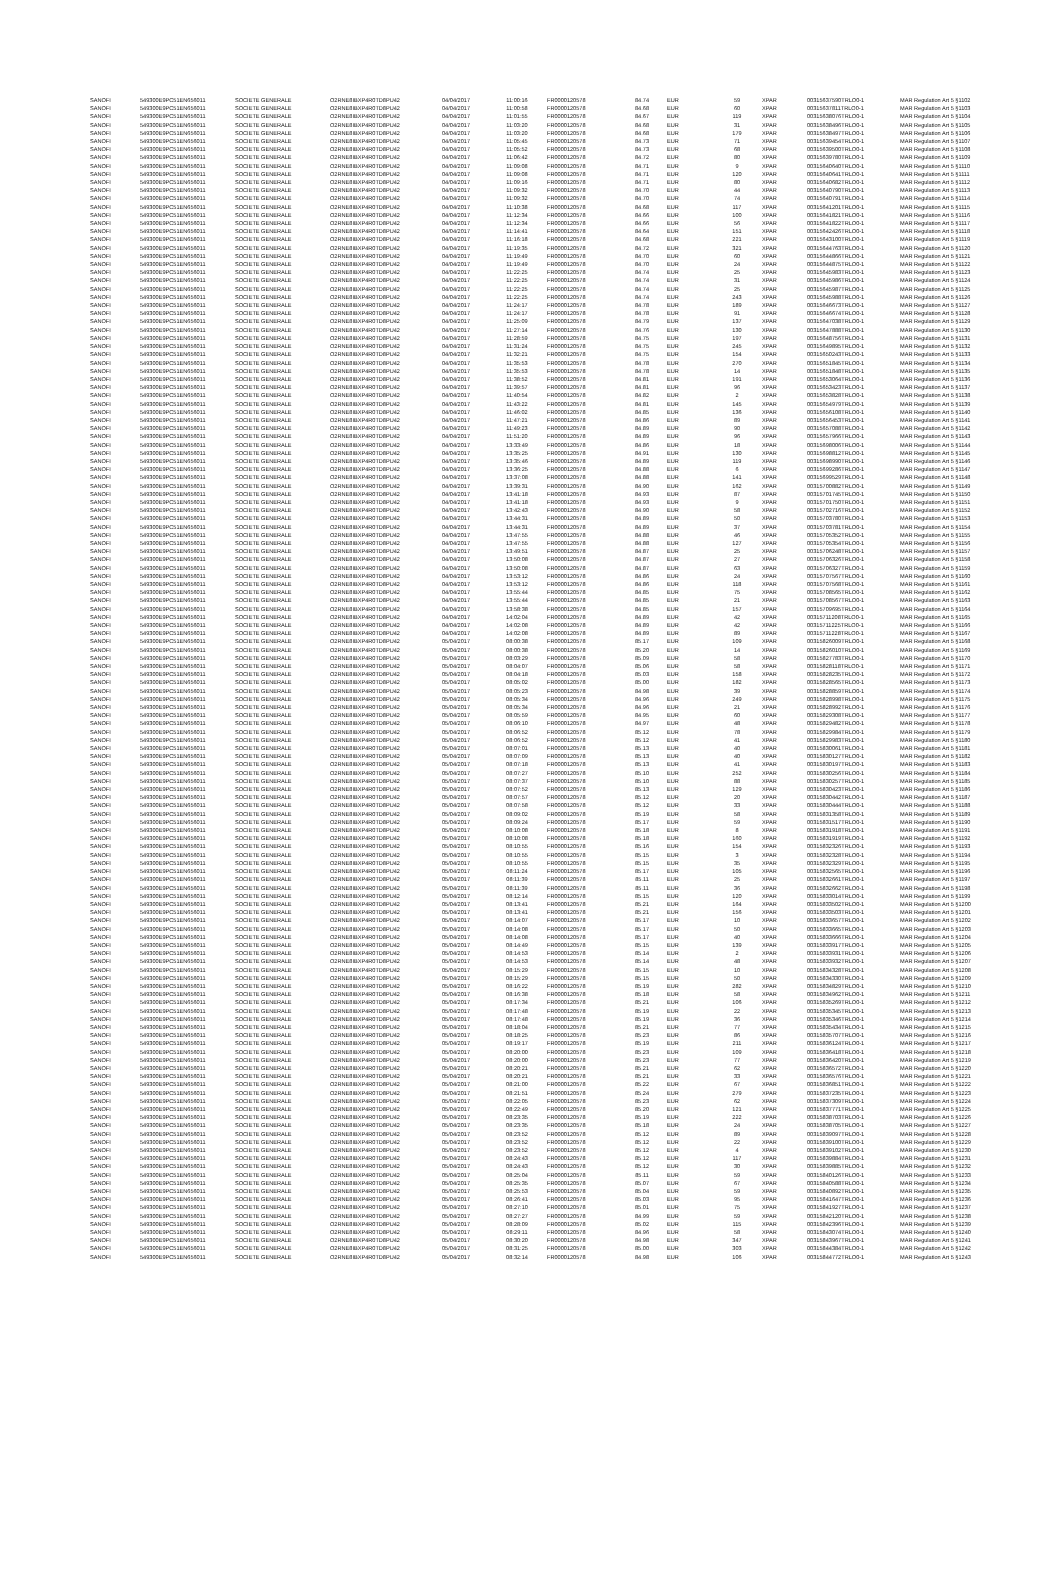| SANOFI | 549300E9PC51EN656011 | SOCIETE GENERALE | O2RNE8IBXP4R0TD8PU42 | 04/04/2017 | 11:00:16 | FR0000120578 | 84.74 | EUR | 59 | XPAR | 00315637590TRLO0-1 | MAR Regulation Art 5 §1102 |
| SANOFI | 549300E9PC51EN656011 | SOCIETE GENERALE | O2RNE8IBXP4R0TD8PU42 | 04/04/2017 | 11:00:58 | FR0000120578 | 84.68 | EUR | 60 | XPAR | 00315637811TRLO0-1 | MAR Regulation Art 5 §1103 |
| SANOFI | 549300E9PC51EN656011 | SOCIETE GENERALE | O2RNE8IBXP4R0TD8PU42 | 04/04/2017 | 11:01:55 | FR0000120578 | 84.67 | EUR | 119 | XPAR | 00315638076TRLO0-1 | MAR Regulation Art 5 §1104 |
| SANOFI | 549300E9PC51EN656011 | SOCIETE GENERALE | O2RNE8IBXP4R0TD8PU42 | 04/04/2017 | 11:03:20 | FR0000120578 | 84.68 | EUR | 31 | XPAR | 00315638496TRLO0-1 | MAR Regulation Art 5 §1105 |
| SANOFI | 549300E9PC51EN656011 | SOCIETE GENERALE | O2RNE8IBXP4R0TD8PU42 | 04/04/2017 | 11:03:20 | FR0000120578 | 84.68 | EUR | 179 | XPAR | 00315638497TRLO0-1 | MAR Regulation Art 5 §1106 |
| SANOFI | 549300E9PC51EN656011 | SOCIETE GENERALE | O2RNE8IBXP4R0TD8PU42 | 04/04/2017 | 11:05:45 | FR0000120578 | 84.73 | EUR | 71 | XPAR | 00315639454TRLO0-1 | MAR Regulation Art 5 §1107 |
| SANOFI | 549300E9PC51EN656011 | SOCIETE GENERALE | O2RNE8IBXP4R0TD8PU42 | 04/04/2017 | 11:05:52 | FR0000120578 | 84.73 | EUR | 68 | XPAR | 00315639500TRLO0-1 | MAR Regulation Art 5 §1108 |
| SANOFI | 549300E9PC51EN656011 | SOCIETE GENERALE | O2RNE8IBXP4R0TD8PU42 | 04/04/2017 | 11:06:42 | FR0000120578 | 84.72 | EUR | 80 | XPAR | 00315639780TRLO0-1 | MAR Regulation Art 5 §1109 |
| SANOFI | 549300E9PC51EN656011 | SOCIETE GENERALE | O2RNE8IBXP4R0TD8PU42 | 04/04/2017 | 11:09:08 | FR0000120578 | 84.71 | EUR | 9 | XPAR | 00315640640TRLO0-1 | MAR Regulation Art 5 §1110 |
| SANOFI | 549300E9PC51EN656011 | SOCIETE GENERALE | O2RNE8IBXP4R0TD8PU42 | 04/04/2017 | 11:09:08 | FR0000120578 | 84.71 | EUR | 120 | XPAR | 00315640641TRLO0-1 | MAR Regulation Art 5 §1111 |
| SANOFI | 549300E9PC51EN656011 | SOCIETE GENERALE | O2RNE8IBXP4R0TD8PU42 | 04/04/2017 | 11:09:16 | FR0000120578 | 84.71 | EUR | 80 | XPAR | 00315640682TRLO0-1 | MAR Regulation Art 5 §1112 |
| SANOFI | 549300E9PC51EN656011 | SOCIETE GENERALE | O2RNE8IBXP4R0TD8PU42 | 04/04/2017 | 11:09:32 | FR0000120578 | 84.70 | EUR | 44 | XPAR | 00315640790TRLO0-1 | MAR Regulation Art 5 §1113 |
| SANOFI | 549300E9PC51EN656011 | SOCIETE GENERALE | O2RNE8IBXP4R0TD8PU42 | 04/04/2017 | 11:09:32 | FR0000120578 | 84.70 | EUR | 74 | XPAR | 00315640791TRLO0-1 | MAR Regulation Art 5 §1114 |
| SANOFI | 549300E9PC51EN656011 | SOCIETE GENERALE | O2RNE8IBXP4R0TD8PU42 | 04/04/2017 | 11:10:38 | FR0000120578 | 84.68 | EUR | 117 | XPAR | 00315641201TRLO0-1 | MAR Regulation Art 5 §1115 |
| SANOFI | 549300E9PC51EN656011 | SOCIETE GENERALE | O2RNE8IBXP4R0TD8PU42 | 04/04/2017 | 11:12:34 | FR0000120578 | 84.66 | EUR | 100 | XPAR | 00315641821TRLO0-1 | MAR Regulation Art 5 §1116 |
| SANOFI | 549300E9PC51EN656011 | SOCIETE GENERALE | O2RNE8IBXP4R0TD8PU42 | 04/04/2017 | 11:12:34 | FR0000120578 | 84.66 | EUR | 56 | XPAR | 00315641822TRLO0-1 | MAR Regulation Art 5 §1117 |
| SANOFI | 549300E9PC51EN656011 | SOCIETE GENERALE | O2RNE8IBXP4R0TD8PU42 | 04/04/2017 | 11:14:41 | FR0000120578 | 84.64 | EUR | 151 | XPAR | 00315642426TRLO0-1 | MAR Regulation Art 5 §1118 |
| SANOFI | 549300E9PC51EN656011 | SOCIETE GENERALE | O2RNE8IBXP4R0TD8PU42 | 04/04/2017 | 11:16:18 | FR0000120578 | 84.68 | EUR | 221 | XPAR | 00315643100TRLO0-1 | MAR Regulation Art 5 §1119 |
| SANOFI | 549300E9PC51EN656011 | SOCIETE GENERALE | O2RNE8IBXP4R0TD8PU42 | 04/04/2017 | 11:19:35 | FR0000120578 | 84.72 | EUR | 321 | XPAR | 00315644763TRLO0-1 | MAR Regulation Art 5 §1120 |
| SANOFI | 549300E9PC51EN656011 | SOCIETE GENERALE | O2RNE8IBXP4R0TD8PU42 | 04/04/2017 | 11:19:49 | FR0000120578 | 84.70 | EUR | 60 | XPAR | 00315644866TRLO0-1 | MAR Regulation Art 5 §1121 |
| SANOFI | 549300E9PC51EN656011 | SOCIETE GENERALE | O2RNE8IBXP4R0TD8PU42 | 04/04/2017 | 11:19:49 | FR0000120578 | 84.70 | EUR | 24 | XPAR | 00315644875TRLO0-1 | MAR Regulation Art 5 §1122 |
| SANOFI | 549300E9PC51EN656011 | SOCIETE GENERALE | O2RNE8IBXP4R0TD8PU42 | 04/04/2017 | 11:22:25 | FR0000120578 | 84.74 | EUR | 25 | XPAR | 00315645983TRLO0-1 | MAR Regulation Art 5 §1123 |
| SANOFI | 549300E9PC51EN656011 | SOCIETE GENERALE | O2RNE8IBXP4R0TD8PU42 | 04/04/2017 | 11:22:25 | FR0000120578 | 84.74 | EUR | 31 | XPAR | 00315645986TRLO0-1 | MAR Regulation Art 5 §1124 |
| SANOFI | 549300E9PC51EN656011 | SOCIETE GENERALE | O2RNE8IBXP4R0TD8PU42 | 04/04/2017 | 11:22:25 | FR0000120578 | 84.74 | EUR | 25 | XPAR | 00315645987TRLO0-1 | MAR Regulation Art 5 §1125 |
| SANOFI | 549300E9PC51EN656011 | SOCIETE GENERALE | O2RNE8IBXP4R0TD8PU42 | 04/04/2017 | 11:22:25 | FR0000120578 | 84.74 | EUR | 243 | XPAR | 00315645988TRLO0-1 | MAR Regulation Art 5 §1126 |
| SANOFI | 549300E9PC51EN656011 | SOCIETE GENERALE | O2RNE8IBXP4R0TD8PU42 | 04/04/2017 | 11:24:17 | FR0000120578 | 84.78 | EUR | 189 | XPAR | 00315646673TRLO0-1 | MAR Regulation Art 5 §1127 |
| SANOFI | 549300E9PC51EN656011 | SOCIETE GENERALE | O2RNE8IBXP4R0TD8PU42 | 04/04/2017 | 11:24:17 | FR0000120578 | 84.78 | EUR | 91 | XPAR | 00315646674TRLO0-1 | MAR Regulation Art 5 §1128 |
| SANOFI | 549300E9PC51EN656011 | SOCIETE GENERALE | O2RNE8IBXP4R0TD8PU42 | 04/04/2017 | 11:25:09 | FR0000120578 | 84.79 | EUR | 137 | XPAR | 00315647038TRLO0-1 | MAR Regulation Art 5 §1129 |
| SANOFI | 549300E9PC51EN656011 | SOCIETE GENERALE | O2RNE8IBXP4R0TD8PU42 | 04/04/2017 | 11:27:14 | FR0000120578 | 84.76 | EUR | 130 | XPAR | 00315647888TRLO0-1 | MAR Regulation Art 5 §1130 |
| SANOFI | 549300E9PC51EN656011 | SOCIETE GENERALE | O2RNE8IBXP4R0TD8PU42 | 04/04/2017 | 11:28:59 | FR0000120578 | 84.75 | EUR | 197 | XPAR | 00315648756TRLO0-1 | MAR Regulation Art 5 §1131 |
| SANOFI | 549300E9PC51EN656011 | SOCIETE GENERALE | O2RNE8IBXP4R0TD8PU42 | 04/04/2017 | 11:31:24 | FR0000120578 | 84.75 | EUR | 245 | XPAR | 00315649895TRLO0-1 | MAR Regulation Art 5 §1132 |
| SANOFI | 549300E9PC51EN656011 | SOCIETE GENERALE | O2RNE8IBXP4R0TD8PU42 | 04/04/2017 | 11:32:21 | FR0000120578 | 84.75 | EUR | 154 | XPAR | 00315650243TRLO0-1 | MAR Regulation Art 5 §1133 |
| SANOFI | 549300E9PC51EN656011 | SOCIETE GENERALE | O2RNE8IBXP4R0TD8PU42 | 04/04/2017 | 11:35:53 | FR0000120578 | 84.78 | EUR | 270 | XPAR | 00315651845TRLO0-1 | MAR Regulation Art 5 §1134 |
| SANOFI | 549300E9PC51EN656011 | SOCIETE GENERALE | O2RNE8IBXP4R0TD8PU42 | 04/04/2017 | 11:35:53 | FR0000120578 | 84.78 | EUR | 14 | XPAR | 00315651848TRLO0-1 | MAR Regulation Art 5 §1135 |
| SANOFI | 549300E9PC51EN656011 | SOCIETE GENERALE | O2RNE8IBXP4R0TD8PU42 | 04/04/2017 | 11:38:52 | FR0000120578 | 84.81 | EUR | 191 | XPAR | 00315653064TRLO0-1 | MAR Regulation Art 5 §1136 |
| SANOFI | 549300E9PC51EN656011 | SOCIETE GENERALE | O2RNE8IBXP4R0TD8PU42 | 04/04/2017 | 11:39:57 | FR0000120578 | 84.81 | EUR | 96 | XPAR | 00315653423TRLO0-1 | MAR Regulation Art 5 §1137 |
| SANOFI | 549300E9PC51EN656011 | SOCIETE GENERALE | O2RNE8IBXP4R0TD8PU42 | 04/04/2017 | 11:40:54 | FR0000120578 | 84.82 | EUR | 2 | XPAR | 00315653828TRLO0-1 | MAR Regulation Art 5 §1138 |
| SANOFI | 549300E9PC51EN656011 | SOCIETE GENERALE | O2RNE8IBXP4R0TD8PU42 | 04/04/2017 | 11:43:22 | FR0000120578 | 84.81 | EUR | 145 | XPAR | 00315654979TRLO0-1 | MAR Regulation Art 5 §1139 |
| SANOFI | 549300E9PC51EN656011 | SOCIETE GENERALE | O2RNE8IBXP4R0TD8PU42 | 04/04/2017 | 11:46:02 | FR0000120578 | 84.85 | EUR | 136 | XPAR | 00315656108TRLO0-1 | MAR Regulation Art 5 §1140 |
| SANOFI | 549300E9PC51EN656011 | SOCIETE GENERALE | O2RNE8IBXP4R0TD8PU42 | 04/04/2017 | 11:47:21 | FR0000120578 | 84.86 | EUR | 89 | XPAR | 00315656453TRLO0-1 | MAR Regulation Art 5 §1141 |
| SANOFI | 549300E9PC51EN656011 | SOCIETE GENERALE | O2RNE8IBXP4R0TD8PU42 | 04/04/2017 | 11:49:23 | FR0000120578 | 84.89 | EUR | 90 | XPAR | 00315657088TRLO0-1 | MAR Regulation Art 5 §1142 |
| SANOFI | 549300E9PC51EN656011 | SOCIETE GENERALE | O2RNE8IBXP4R0TD8PU42 | 04/04/2017 | 11:51:20 | FR0000120578 | 84.89 | EUR | 96 | XPAR | 00315657966TRLO0-1 | MAR Regulation Art 5 §1143 |
| SANOFI | 549300E9PC51EN656011 | SOCIETE GENERALE | O2RNE8IBXP4R0TD8PU42 | 04/04/2017 | 13:33:49 | FR0000120578 | 84.86 | EUR | 18 | XPAR | 00315698006TRLO0-1 | MAR Regulation Art 5 §1144 |
| SANOFI | 549300E9PC51EN656011 | SOCIETE GENERALE | O2RNE8IBXP4R0TD8PU42 | 04/04/2017 | 13:35:25 | FR0000120578 | 84.91 | EUR | 130 | XPAR | 00315698812TRLO0-1 | MAR Regulation Art 5 §1145 |
| SANOFI | 549300E9PC51EN656011 | SOCIETE GENERALE | O2RNE8IBXP4R0TD8PU42 | 04/04/2017 | 13:35:46 | FR0000120578 | 84.89 | EUR | 119 | XPAR | 00315698990TRLO0-1 | MAR Regulation Art 5 §1146 |
| SANOFI | 549300E9PC51EN656011 | SOCIETE GENERALE | O2RNE8IBXP4R0TD8PU42 | 04/04/2017 | 13:36:25 | FR0000120578 | 84.88 | EUR | 6 | XPAR | 00315699286TRLO0-1 | MAR Regulation Art 5 §1147 |
| SANOFI | 549300E9PC51EN656011 | SOCIETE GENERALE | O2RNE8IBXP4R0TD8PU42 | 04/04/2017 | 13:37:08 | FR0000120578 | 84.88 | EUR | 141 | XPAR | 00315699529TRLO0-1 | MAR Regulation Art 5 §1148 |
| SANOFI | 549300E9PC51EN656011 | SOCIETE GENERALE | O2RNE8IBXP4R0TD8PU42 | 04/04/2017 | 13:39:31 | FR0000120578 | 84.90 | EUR | 162 | XPAR | 00315700882TRLO0-1 | MAR Regulation Art 5 §1149 |
| SANOFI | 549300E9PC51EN656011 | SOCIETE GENERALE | O2RNE8IBXP4R0TD8PU42 | 04/04/2017 | 13:41:18 | FR0000120578 | 84.93 | EUR | 87 | XPAR | 00315701745TRLO0-1 | MAR Regulation Art 5 §1150 |
| SANOFI | 549300E9PC51EN656011 | SOCIETE GENERALE | O2RNE8IBXP4R0TD8PU42 | 04/04/2017 | 13:41:18 | FR0000120578 | 84.93 | EUR | 9 | XPAR | 00315701750TRLO0-1 | MAR Regulation Art 5 §1151 |
| SANOFI | 549300E9PC51EN656011 | SOCIETE GENERALE | O2RNE8IBXP4R0TD8PU42 | 04/04/2017 | 13:42:43 | FR0000120578 | 84.90 | EUR | 58 | XPAR | 00315702716TRLO0-1 | MAR Regulation Art 5 §1152 |
| SANOFI | 549300E9PC51EN656011 | SOCIETE GENERALE | O2RNE8IBXP4R0TD8PU42 | 04/04/2017 | 13:44:31 | FR0000120578 | 84.89 | EUR | 50 | XPAR | 00315703780TRLO0-1 | MAR Regulation Art 5 §1153 |
| SANOFI | 549300E9PC51EN656011 | SOCIETE GENERALE | O2RNE8IBXP4R0TD8PU42 | 04/04/2017 | 13:44:31 | FR0000120578 | 84.89 | EUR | 37 | XPAR | 00315703781TRLO0-1 | MAR Regulation Art 5 §1154 |
| SANOFI | 549300E9PC51EN656011 | SOCIETE GENERALE | O2RNE8IBXP4R0TD8PU42 | 04/04/2017 | 13:47:55 | FR0000120578 | 84.88 | EUR | 46 | XPAR | 00315705352TRLO0-1 | MAR Regulation Art 5 §1155 |
| SANOFI | 549300E9PC51EN656011 | SOCIETE GENERALE | O2RNE8IBXP4R0TD8PU42 | 04/04/2017 | 13:47:55 | FR0000120578 | 84.88 | EUR | 127 | XPAR | 00315705354TRLO0-1 | MAR Regulation Art 5 §1156 |
| SANOFI | 549300E9PC51EN656011 | SOCIETE GENERALE | O2RNE8IBXP4R0TD8PU42 | 04/04/2017 | 13:49:51 | FR0000120578 | 84.87 | EUR | 25 | XPAR | 00315706248TRLO0-1 | MAR Regulation Art 5 §1157 |
| SANOFI | 549300E9PC51EN656011 | SOCIETE GENERALE | O2RNE8IBXP4R0TD8PU42 | 04/04/2017 | 13:50:08 | FR0000120578 | 84.87 | EUR | 27 | XPAR | 00315706326TRLO0-1 | MAR Regulation Art 5 §1158 |
| SANOFI | 549300E9PC51EN656011 | SOCIETE GENERALE | O2RNE8IBXP4R0TD8PU42 | 04/04/2017 | 13:50:08 | FR0000120578 | 84.87 | EUR | 63 | XPAR | 00315706327TRLO0-1 | MAR Regulation Art 5 §1159 |
| SANOFI | 549300E9PC51EN656011 | SOCIETE GENERALE | O2RNE8IBXP4R0TD8PU42 | 04/04/2017 | 13:53:12 | FR0000120578 | 84.86 | EUR | 24 | XPAR | 00315707567TRLO0-1 | MAR Regulation Art 5 §1160 |
| SANOFI | 549300E9PC51EN656011 | SOCIETE GENERALE | O2RNE8IBXP4R0TD8PU42 | 04/04/2017 | 13:53:12 | FR0000120578 | 84.86 | EUR | 118 | XPAR | 00315707568TRLO0-1 | MAR Regulation Art 5 §1161 |
| SANOFI | 549300E9PC51EN656011 | SOCIETE GENERALE | O2RNE8IBXP4R0TD8PU42 | 04/04/2017 | 13:55:44 | FR0000120578 | 84.85 | EUR | 75 | XPAR | 00315708565TRLO0-1 | MAR Regulation Art 5 §1162 |
| SANOFI | 549300E9PC51EN656011 | SOCIETE GENERALE | O2RNE8IBXP4R0TD8PU42 | 04/04/2017 | 13:55:44 | FR0000120578 | 84.85 | EUR | 21 | XPAR | 00315708567TRLO0-1 | MAR Regulation Art 5 §1163 |
| SANOFI | 549300E9PC51EN656011 | SOCIETE GENERALE | O2RNE8IBXP4R0TD8PU42 | 04/04/2017 | 13:58:38 | FR0000120578 | 84.85 | EUR | 157 | XPAR | 00315709695TRLO0-1 | MAR Regulation Art 5 §1164 |
| SANOFI | 549300E9PC51EN656011 | SOCIETE GENERALE | O2RNE8IBXP4R0TD8PU42 | 04/04/2017 | 14:02:04 | FR0000120578 | 84.89 | EUR | 42 | XPAR | 00315711208TRLO0-1 | MAR Regulation Art 5 §1165 |
| SANOFI | 549300E9PC51EN656011 | SOCIETE GENERALE | O2RNE8IBXP4R0TD8PU42 | 04/04/2017 | 14:02:08 | FR0000120578 | 84.89 | EUR | 42 | XPAR | 00315711225TRLO0-1 | MAR Regulation Art 5 §1166 |
| SANOFI | 549300E9PC51EN656011 | SOCIETE GENERALE | O2RNE8IBXP4R0TD8PU42 | 04/04/2017 | 14:02:08 | FR0000120578 | 84.89 | EUR | 89 | XPAR | 00315711228TRLO0-1 | MAR Regulation Art 5 §1167 |
| SANOFI | 549300E9PC51EN656011 | SOCIETE GENERALE | O2RNE8IBXP4R0TD8PU42 | 05/04/2017 | 08:00:38 | FR0000120578 | 85.17 | EUR | 109 | XPAR | 00315826009TRLO0-1 | MAR Regulation Art 5 §1168 |
| SANOFI | 549300E9PC51EN656011 | SOCIETE GENERALE | O2RNE8IBXP4R0TD8PU42 | 05/04/2017 | 08:00:38 | FR0000120578 | 85.20 | EUR | 14 | XPAR | 00315826010TRLO0-1 | MAR Regulation Art 5 §1169 |
| SANOFI | 549300E9PC51EN656011 | SOCIETE GENERALE | O2RNE8IBXP4R0TD8PU42 | 05/04/2017 | 08:03:29 | FR0000120578 | 85.09 | EUR | 58 | XPAR | 00315827783TRLO0-1 | MAR Regulation Art 5 §1170 |
| SANOFI | 549300E9PC51EN656011 | SOCIETE GENERALE | O2RNE8IBXP4R0TD8PU42 | 05/04/2017 | 08:04:07 | FR0000120578 | 85.06 | EUR | 58 | XPAR | 00315828118TRLO0-1 | MAR Regulation Art 5 §1171 |
| SANOFI | 549300E9PC51EN656011 | SOCIETE GENERALE | O2RNE8IBXP4R0TD8PU42 | 05/04/2017 | 08:04:18 | FR0000120578 | 85.03 | EUR | 158 | XPAR | 00315828235TRLO0-1 | MAR Regulation Art 5 §1172 |
| SANOFI | 549300E9PC51EN656011 | SOCIETE GENERALE | O2RNE8IBXP4R0TD8PU42 | 05/04/2017 | 08:05:02 | FR0000120578 | 85.00 | EUR | 182 | XPAR | 00315828565TRLO0-1 | MAR Regulation Art 5 §1173 |
| SANOFI | 549300E9PC51EN656011 | SOCIETE GENERALE | O2RNE8IBXP4R0TD8PU42 | 05/04/2017 | 08:05:23 | FR0000120578 | 84.98 | EUR | 39 | XPAR | 00315828859TRLO0-1 | MAR Regulation Art 5 §1174 |
| SANOFI | 549300E9PC51EN656011 | SOCIETE GENERALE | O2RNE8IBXP4R0TD8PU42 | 05/04/2017 | 08:05:34 | FR0000120578 | 84.96 | EUR | 249 | XPAR | 00315828998TRLO0-1 | MAR Regulation Art 5 §1175 |
| SANOFI | 549300E9PC51EN656011 | SOCIETE GENERALE | O2RNE8IBXP4R0TD8PU42 | 05/04/2017 | 08:05:34 | FR0000120578 | 84.96 | EUR | 21 | XPAR | 00315828992TRLO0-1 | MAR Regulation Art 5 §1176 |
| SANOFI | 549300E9PC51EN656011 | SOCIETE GENERALE | O2RNE8IBXP4R0TD8PU42 | 05/04/2017 | 08:05:59 | FR0000120578 | 84.95 | EUR | 60 | XPAR | 00315829308TRLO0-1 | MAR Regulation Art 5 §1177 |
| SANOFI | 549300E9PC51EN656011 | SOCIETE GENERALE | O2RNE8IBXP4R0TD8PU42 | 05/04/2017 | 08:06:10 | FR0000120578 | 84.97 | EUR | 48 | XPAR | 00315829482TRLO0-1 | MAR Regulation Art 5 §1178 |
| SANOFI | 549300E9PC51EN656011 | SOCIETE GENERALE | O2RNE8IBXP4R0TD8PU42 | 05/04/2017 | 08:06:52 | FR0000120578 | 85.12 | EUR | 78 | XPAR | 00315829984TRLO0-1 | MAR Regulation Art 5 §1179 |
| SANOFI | 549300E9PC51EN656011 | SOCIETE GENERALE | O2RNE8IBXP4R0TD8PU42 | 05/04/2017 | 08:06:52 | FR0000120578 | 85.12 | EUR | 41 | XPAR | 00315829983TRLO0-1 | MAR Regulation Art 5 §1180 |
| SANOFI | 549300E9PC51EN656011 | SOCIETE GENERALE | O2RNE8IBXP4R0TD8PU42 | 05/04/2017 | 08:07:01 | FR0000120578 | 85.13 | EUR | 40 | XPAR | 00315830061TRLO0-1 | MAR Regulation Art 5 §1181 |
| SANOFI | 549300E9PC51EN656011 | SOCIETE GENERALE | O2RNE8IBXP4R0TD8PU42 | 05/04/2017 | 08:07:09 | FR0000120578 | 85.13 | EUR | 40 | XPAR | 00315830127TRLO0-1 | MAR Regulation Art 5 §1182 |
| SANOFI | 549300E9PC51EN656011 | SOCIETE GENERALE | O2RNE8IBXP4R0TD8PU42 | 05/04/2017 | 08:07:18 | FR0000120578 | 85.13 | EUR | 41 | XPAR | 00315830197TRLO0-1 | MAR Regulation Art 5 §1183 |
| SANOFI | 549300E9PC51EN656011 | SOCIETE GENERALE | O2RNE8IBXP4R0TD8PU42 | 05/04/2017 | 08:07:27 | FR0000120578 | 85.10 | EUR | 252 | XPAR | 00315830256TRLO0-1 | MAR Regulation Art 5 §1184 |
| SANOFI | 549300E9PC51EN656011 | SOCIETE GENERALE | O2RNE8IBXP4R0TD8PU42 | 05/04/2017 | 08:07:37 | FR0000120578 | 85.10 | EUR | 88 | XPAR | 00315830257TRLO0-1 | MAR Regulation Art 5 §1185 |
| SANOFI | 549300E9PC51EN656011 | SOCIETE GENERALE | O2RNE8IBXP4R0TD8PU42 | 05/04/2017 | 08:07:52 | FR0000120578 | 85.13 | EUR | 129 | XPAR | 00315830423TRLO0-1 | MAR Regulation Art 5 §1186 |
| SANOFI | 549300E9PC51EN656011 | SOCIETE GENERALE | O2RNE8IBXP4R0TD8PU42 | 05/04/2017 | 08:07:57 | FR0000120578 | 85.12 | EUR | 20 | XPAR | 00315830442TRLO0-1 | MAR Regulation Art 5 §1187 |
| SANOFI | 549300E9PC51EN656011 | SOCIETE GENERALE | O2RNE8IBXP4R0TD8PU42 | 05/04/2017 | 08:07:58 | FR0000120578 | 85.12 | EUR | 33 | XPAR | 00315830444TRLO0-1 | MAR Regulation Art 5 §1188 |
| SANOFI | 549300E9PC51EN656011 | SOCIETE GENERALE | O2RNE8IBXP4R0TD8PU42 | 05/04/2017 | 08:09:02 | FR0000120578 | 85.19 | EUR | 58 | XPAR | 00315831358TRLO0-1 | MAR Regulation Art 5 §1189 |
| SANOFI | 549300E9PC51EN656011 | SOCIETE GENERALE | O2RNE8IBXP4R0TD8PU42 | 05/04/2017 | 08:09:24 | FR0000120578 | 85.17 | EUR | 59 | XPAR | 00315831517TRLO0-1 | MAR Regulation Art 5 §1190 |
| SANOFI | 549300E9PC51EN656011 | SOCIETE GENERALE | O2RNE8IBXP4R0TD8PU42 | 05/04/2017 | 08:10:08 | FR0000120578 | 85.18 | EUR | 8 | XPAR | 00315831918TRLO0-1 | MAR Regulation Art 5 §1191 |
| SANOFI | 549300E9PC51EN656011 | SOCIETE GENERALE | O2RNE8IBXP4R0TD8PU42 | 05/04/2017 | 08:10:08 | FR0000120578 | 85.18 | EUR | 160 | XPAR | 00315831919TRLO0-1 | MAR Regulation Art 5 §1192 |
| SANOFI | 549300E9PC51EN656011 | SOCIETE GENERALE | O2RNE8IBXP4R0TD8PU42 | 05/04/2017 | 08:10:55 | FR0000120578 | 85.16 | EUR | 154 | XPAR | 00315832326TRLO0-1 | MAR Regulation Art 5 §1193 |
| SANOFI | 549300E9PC51EN656011 | SOCIETE GENERALE | O2RNE8IBXP4R0TD8PU42 | 05/04/2017 | 08:10:55 | FR0000120578 | 85.15 | EUR | 3 | XPAR | 00315832328TRLO0-1 | MAR Regulation Art 5 §1194 |
| SANOFI | 549300E9PC51EN656011 | SOCIETE GENERALE | O2RNE8IBXP4R0TD8PU42 | 05/04/2017 | 08:10:55 | FR0000120578 | 85.15 | EUR | 35 | XPAR | 00315832329TRLO0-1 | MAR Regulation Art 5 §1195 |
| SANOFI | 549300E9PC51EN656011 | SOCIETE GENERALE | O2RNE8IBXP4R0TD8PU42 | 05/04/2017 | 08:11:24 | FR0000120578 | 85.17 | EUR | 105 | XPAR | 00315832565TRLO0-1 | MAR Regulation Art 5 §1196 |
| SANOFI | 549300E9PC51EN656011 | SOCIETE GENERALE | O2RNE8IBXP4R0TD8PU42 | 05/04/2017 | 08:11:39 | FR0000120578 | 85.11 | EUR | 25 | XPAR | 00315832661TRLO0-1 | MAR Regulation Art 5 §1197 |
| SANOFI | 549300E9PC51EN656011 | SOCIETE GENERALE | O2RNE8IBXP4R0TD8PU42 | 05/04/2017 | 08:11:39 | FR0000120578 | 85.11 | EUR | 36 | XPAR | 00315832662TRLO0-1 | MAR Regulation Art 5 §1198 |
| SANOFI | 549300E9PC51EN656011 | SOCIETE GENERALE | O2RNE8IBXP4R0TD8PU42 | 05/04/2017 | 08:12:14 | FR0000120578 | 85.15 | EUR | 120 | XPAR | 00315833014TRLO0-1 | MAR Regulation Art 5 §1199 |
| SANOFI | 549300E9PC51EN656011 | SOCIETE GENERALE | O2RNE8IBXP4R0TD8PU42 | 05/04/2017 | 08:13:41 | FR0000120578 | 85.21 | EUR | 164 | XPAR | 00315833502TRLO0-1 | MAR Regulation Art 5 §1200 |
| SANOFI | 549300E9PC51EN656011 | SOCIETE GENERALE | O2RNE8IBXP4R0TD8PU42 | 05/04/2017 | 08:13:41 | FR0000120578 | 85.21 | EUR | 156 | XPAR | 00315833503TRLO0-1 | MAR Regulation Art 5 §1201 |
| SANOFI | 549300E9PC51EN656011 | SOCIETE GENERALE | O2RNE8IBXP4R0TD8PU42 | 05/04/2017 | 08:14:07 | FR0000120578 | 85.17 | EUR | 10 | XPAR | 00315833657TRLO0-1 | MAR Regulation Art 5 §1202 |
| SANOFI | 549300E9PC51EN656011 | SOCIETE GENERALE | O2RNE8IBXP4R0TD8PU42 | 05/04/2017 | 08:14:08 | FR0000120578 | 85.17 | EUR | 50 | XPAR | 00315833665TRLO0-1 | MAR Regulation Art 5 §1203 |
| SANOFI | 549300E9PC51EN656011 | SOCIETE GENERALE | O2RNE8IBXP4R0TD8PU42 | 05/04/2017 | 08:14:08 | FR0000120578 | 85.17 | EUR | 40 | XPAR | 00315833666TRLO0-1 | MAR Regulation Art 5 §1204 |
| SANOFI | 549300E9PC51EN656011 | SOCIETE GENERALE | O2RNE8IBXP4R0TD8PU42 | 05/04/2017 | 08:14:49 | FR0000120578 | 85.15 | EUR | 139 | XPAR | 00315833917TRLO0-1 | MAR Regulation Art 5 §1205 |
| SANOFI | 549300E9PC51EN656011 | SOCIETE GENERALE | O2RNE8IBXP4R0TD8PU42 | 05/04/2017 | 08:14:53 | FR0000120578 | 85.14 | EUR | 2 | XPAR | 00315833931TRLO0-1 | MAR Regulation Art 5 §1206 |
| SANOFI | 549300E9PC51EN656011 | SOCIETE GENERALE | O2RNE8IBXP4R0TD8PU42 | 05/04/2017 | 08:14:53 | FR0000120578 | 85.14 | EUR | 48 | XPAR | 00315833932TRLO0-1 | MAR Regulation Art 5 §1207 |
| SANOFI | 549300E9PC51EN656011 | SOCIETE GENERALE | O2RNE8IBXP4R0TD8PU42 | 05/04/2017 | 08:15:29 | FR0000120578 | 85.15 | EUR | 10 | XPAR | 00315834328TRLO0-1 | MAR Regulation Art 5 §1208 |
| SANOFI | 549300E9PC51EN656011 | SOCIETE GENERALE | O2RNE8IBXP4R0TD8PU42 | 05/04/2017 | 08:15:29 | FR0000120578 | 85.15 | EUR | 50 | XPAR | 00315834330TRLO0-1 | MAR Regulation Art 5 §1209 |
| SANOFI | 549300E9PC51EN656011 | SOCIETE GENERALE | O2RNE8IBXP4R0TD8PU42 | 05/04/2017 | 08:16:22 | FR0000120578 | 85.19 | EUR | 282 | XPAR | 00315834829TRLO0-1 | MAR Regulation Art 5 §1210 |
| SANOFI | 549300E9PC51EN656011 | SOCIETE GENERALE | O2RNE8IBXP4R0TD8PU42 | 05/04/2017 | 08:16:38 | FR0000120578 | 85.18 | EUR | 58 | XPAR | 00315834962TRLO0-1 | MAR Regulation Art 5 §1211 |
| SANOFI | 549300E9PC51EN656011 | SOCIETE GENERALE | O2RNE8IBXP4R0TD8PU42 | 05/04/2017 | 08:17:34 | FR0000120578 | 85.21 | EUR | 106 | XPAR | 00315835269TRLO0-1 | MAR Regulation Art 5 §1212 |
| SANOFI | 549300E9PC51EN656011 | SOCIETE GENERALE | O2RNE8IBXP4R0TD8PU42 | 05/04/2017 | 08:17:48 | FR0000120578 | 85.19 | EUR | 22 | XPAR | 00315835345TRLO0-1 | MAR Regulation Art 5 §1213 |
| SANOFI | 549300E9PC51EN656011 | SOCIETE GENERALE | O2RNE8IBXP4R0TD8PU42 | 05/04/2017 | 08:17:48 | FR0000120578 | 85.19 | EUR | 36 | XPAR | 00315835346TRLO0-1 | MAR Regulation Art 5 §1214 |
| SANOFI | 549300E9PC51EN656011 | SOCIETE GENERALE | O2RNE8IBXP4R0TD8PU42 | 05/04/2017 | 08:18:04 | FR0000120578 | 85.21 | EUR | 77 | XPAR | 00315835434TRLO0-1 | MAR Regulation Art 5 §1215 |
| SANOFI | 549300E9PC51EN656011 | SOCIETE GENERALE | O2RNE8IBXP4R0TD8PU42 | 05/04/2017 | 08:18:25 | FR0000120578 | 85.23 | EUR | 86 | XPAR | 00315835707TRLO0-1 | MAR Regulation Art 5 §1216 |
| SANOFI | 549300E9PC51EN656011 | SOCIETE GENERALE | O2RNE8IBXP4R0TD8PU42 | 05/04/2017 | 08:19:17 | FR0000120578 | 85.19 | EUR | 211 | XPAR | 00315836124TRLO0-1 | MAR Regulation Art 5 §1217 |
| SANOFI | 549300E9PC51EN656011 | SOCIETE GENERALE | O2RNE8IBXP4R0TD8PU42 | 05/04/2017 | 08:20:00 | FR0000120578 | 85.23 | EUR | 109 | XPAR | 00315836418TRLO0-1 | MAR Regulation Art 5 §1218 |
| SANOFI | 549300E9PC51EN656011 | SOCIETE GENERALE | O2RNE8IBXP4R0TD8PU42 | 05/04/2017 | 08:20:00 | FR0000120578 | 85.23 | EUR | 77 | XPAR | 00315836420TRLO0-1 | MAR Regulation Art 5 §1219 |
| SANOFI | 549300E9PC51EN656011 | SOCIETE GENERALE | O2RNE8IBXP4R0TD8PU42 | 05/04/2017 | 08:20:21 | FR0000120578 | 85.21 | EUR | 62 | XPAR | 00315836572TRLO0-1 | MAR Regulation Art 5 §1220 |
| SANOFI | 549300E9PC51EN656011 | SOCIETE GENERALE | O2RNE8IBXP4R0TD8PU42 | 05/04/2017 | 08:20:21 | FR0000120578 | 85.21 | EUR | 33 | XPAR | 00315836576TRLO0-1 | MAR Regulation Art 5 §1221 |
| SANOFI | 549300E9PC51EN656011 | SOCIETE GENERALE | O2RNE8IBXP4R0TD8PU42 | 05/04/2017 | 08:21:00 | FR0000120578 | 85.22 | EUR | 67 | XPAR | 00315836851TRLO0-1 | MAR Regulation Art 5 §1222 |
| SANOFI | 549300E9PC51EN656011 | SOCIETE GENERALE | O2RNE8IBXP4R0TD8PU42 | 05/04/2017 | 08:21:51 | FR0000120578 | 85.24 | EUR | 279 | XPAR | 00315837235TRLO0-1 | MAR Regulation Art 5 §1223 |
| SANOFI | 549300E9PC51EN656011 | SOCIETE GENERALE | O2RNE8IBXP4R0TD8PU42 | 05/04/2017 | 08:22:05 | FR0000120578 | 85.23 | EUR | 62 | XPAR | 00315837309TRLO0-1 | MAR Regulation Art 5 §1224 |
| SANOFI | 549300E9PC51EN656011 | SOCIETE GENERALE | O2RNE8IBXP4R0TD8PU42 | 05/04/2017 | 08:22:49 | FR0000120578 | 85.20 | EUR | 121 | XPAR | 00315837771TRLO0-1 | MAR Regulation Art 5 §1225 |
| SANOFI | 549300E9PC51EN656011 | SOCIETE GENERALE | O2RNE8IBXP4R0TD8PU42 | 05/04/2017 | 08:23:35 | FR0000120578 | 85.19 | EUR | 222 | XPAR | 00315838703TRLO0-1 | MAR Regulation Art 5 §1226 |
| SANOFI | 549300E9PC51EN656011 | SOCIETE GENERALE | O2RNE8IBXP4R0TD8PU42 | 05/04/2017 | 08:23:35 | FR0000120578 | 85.18 | EUR | 24 | XPAR | 00315838705TRLO0-1 | MAR Regulation Art 5 §1227 |
| SANOFI | 549300E9PC51EN656011 | SOCIETE GENERALE | O2RNE8IBXP4R0TD8PU42 | 05/04/2017 | 08:23:52 | FR0000120578 | 85.12 | EUR | 89 | XPAR | 00315839097TRLO0-1 | MAR Regulation Art 5 §1228 |
| SANOFI | 549300E9PC51EN656011 | SOCIETE GENERALE | O2RNE8IBXP4R0TD8PU42 | 05/04/2017 | 08:23:52 | FR0000120578 | 85.12 | EUR | 22 | XPAR | 00315839100TRLO0-1 | MAR Regulation Art 5 §1229 |
| SANOFI | 549300E9PC51EN656011 | SOCIETE GENERALE | O2RNE8IBXP4R0TD8PU42 | 05/04/2017 | 08:23:52 | FR0000120578 | 85.12 | EUR | 4 | XPAR | 00315839102TRLO0-1 | MAR Regulation Art 5 §1230 |
| SANOFI | 549300E9PC51EN656011 | SOCIETE GENERALE | O2RNE8IBXP4R0TD8PU42 | 05/04/2017 | 08:24:43 | FR0000120578 | 85.12 | EUR | 117 | XPAR | 00315839884TRLO0-1 | MAR Regulation Art 5 §1231 |
| SANOFI | 549300E9PC51EN656011 | SOCIETE GENERALE | O2RNE8IBXP4R0TD8PU42 | 05/04/2017 | 08:24:43 | FR0000120578 | 85.12 | EUR | 30 | XPAR | 00315839885TRLO0-1 | MAR Regulation Art 5 §1232 |
| SANOFI | 549300E9PC51EN656011 | SOCIETE GENERALE | O2RNE8IBXP4R0TD8PU42 | 05/04/2017 | 08:25:04 | FR0000120578 | 85.11 | EUR | 59 | XPAR | 00315840126TRLO0-1 | MAR Regulation Art 5 §1233 |
| SANOFI | 549300E9PC51EN656011 | SOCIETE GENERALE | O2RNE8IBXP4R0TD8PU42 | 05/04/2017 | 08:25:35 | FR0000120578 | 85.07 | EUR | 67 | XPAR | 00315840588TRLO0-1 | MAR Regulation Art 5 §1234 |
| SANOFI | 549300E9PC51EN656011 | SOCIETE GENERALE | O2RNE8IBXP4R0TD8PU42 | 05/04/2017 | 08:25:53 | FR0000120578 | 85.04 | EUR | 59 | XPAR | 00315840892TRLO0-1 | MAR Regulation Art 5 §1235 |
| SANOFI | 549300E9PC51EN656011 | SOCIETE GENERALE | O2RNE8IBXP4R0TD8PU42 | 05/04/2017 | 08:26:41 | FR0000120578 | 85.03 | EUR | 95 | XPAR | 00315841647TRLO0-1 | MAR Regulation Art 5 §1236 |
| SANOFI | 549300E9PC51EN656011 | SOCIETE GENERALE | O2RNE8IBXP4R0TD8PU42 | 05/04/2017 | 08:27:10 | FR0000120578 | 85.01 | EUR | 75 | XPAR | 00315841927TRLO0-1 | MAR Regulation Art 5 §1237 |
| SANOFI | 549300E9PC51EN656011 | SOCIETE GENERALE | O2RNE8IBXP4R0TD8PU42 | 05/04/2017 | 08:27:27 | FR0000120578 | 84.99 | EUR | 59 | XPAR | 00315842120TRLO0-1 | MAR Regulation Art 5 §1238 |
| SANOFI | 549300E9PC51EN656011 | SOCIETE GENERALE | O2RNE8IBXP4R0TD8PU42 | 05/04/2017 | 08:28:09 | FR0000120578 | 85.02 | EUR | 115 | XPAR | 00315842396TRLO0-1 | MAR Regulation Art 5 §1239 |
| SANOFI | 549300E9PC51EN656011 | SOCIETE GENERALE | O2RNE8IBXP4R0TD8PU42 | 05/04/2017 | 08:29:11 | FR0000120578 | 84.96 | EUR | 58 | XPAR | 00315843074TRLO0-1 | MAR Regulation Art 5 §1240 |
| SANOFI | 549300E9PC51EN656011 | SOCIETE GENERALE | O2RNE8IBXP4R0TD8PU42 | 05/04/2017 | 08:30:20 | FR0000120578 | 84.98 | EUR | 347 | XPAR | 00315843967TRLO0-1 | MAR Regulation Art 5 §1241 |
| SANOFI | 549300E9PC51EN656011 | SOCIETE GENERALE | O2RNE8IBXP4R0TD8PU42 | 05/04/2017 | 08:31:25 | FR0000120578 | 85.00 | EUR | 303 | XPAR | 00315844384TRLO0-1 | MAR Regulation Art 5 §1242 |
| SANOFI | 549300E9PC51EN656011 | SOCIETE GENERALE | O2RNE8IBXP4R0TD8PU42 | 05/04/2017 | 08:32:14 | FR0000120578 | 84.98 | EUR | 106 | XPAR | 00315844772TRLO0-1 | MAR Regulation Art 5 §1243 |